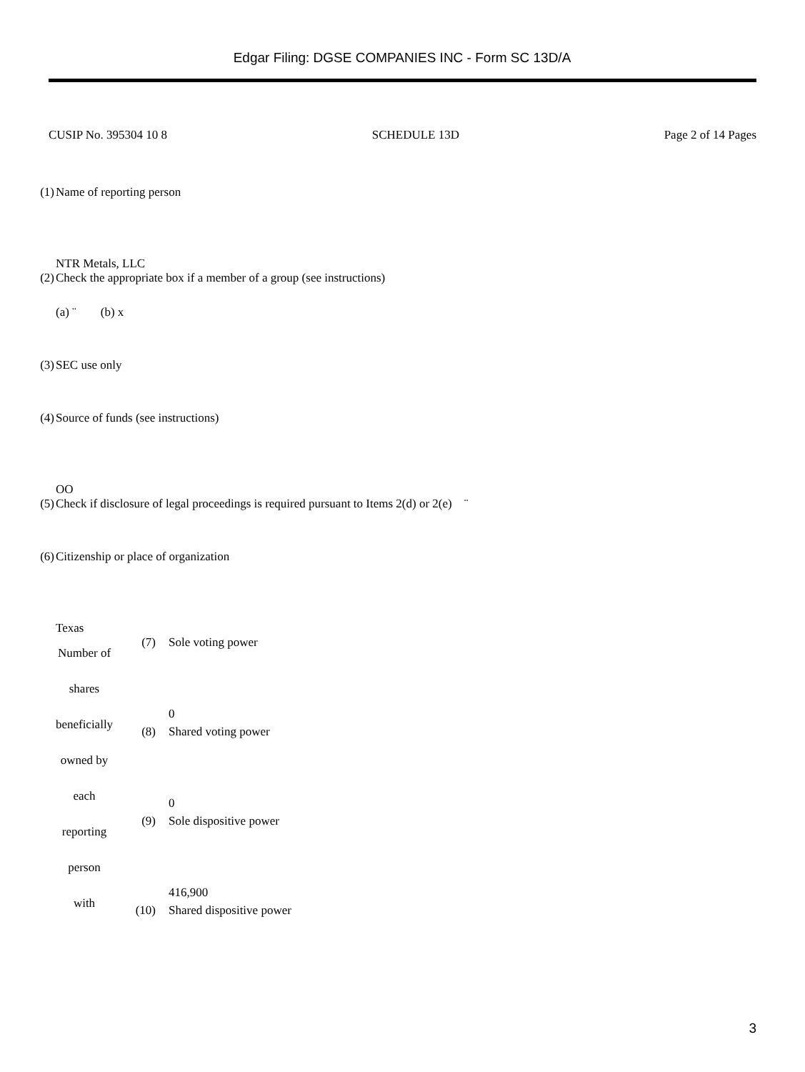Edgar Filing: DGSE COMPANIES INC - Form SC 13D/A
CUSIP No. 395304 10 8 SCHEDULE 13D Page 2 of 14 Pages
(1) Name of reporting person
NTR Metals, LLC
(2) Check the appropriate box if a member of a group (see instructions)
(a) ¨ (b) x
(3) SEC use only
(4) Source of funds (see instructions)
OO
(5) Check if disclosure of legal proceedings is required pursuant to Items 2(d) or 2(e) ¨
(6) Citizenship or place of organization
Texas
| Number of shares beneficially owned by each reporting person with | (7) | Sole voting power |
| | | 0 |
| | (8) | Shared voting power |
| | | 0 |
| | (9) | Sole dispositive power |
| | | 416,900 |
| | (10) | Shared dispositive power |
3